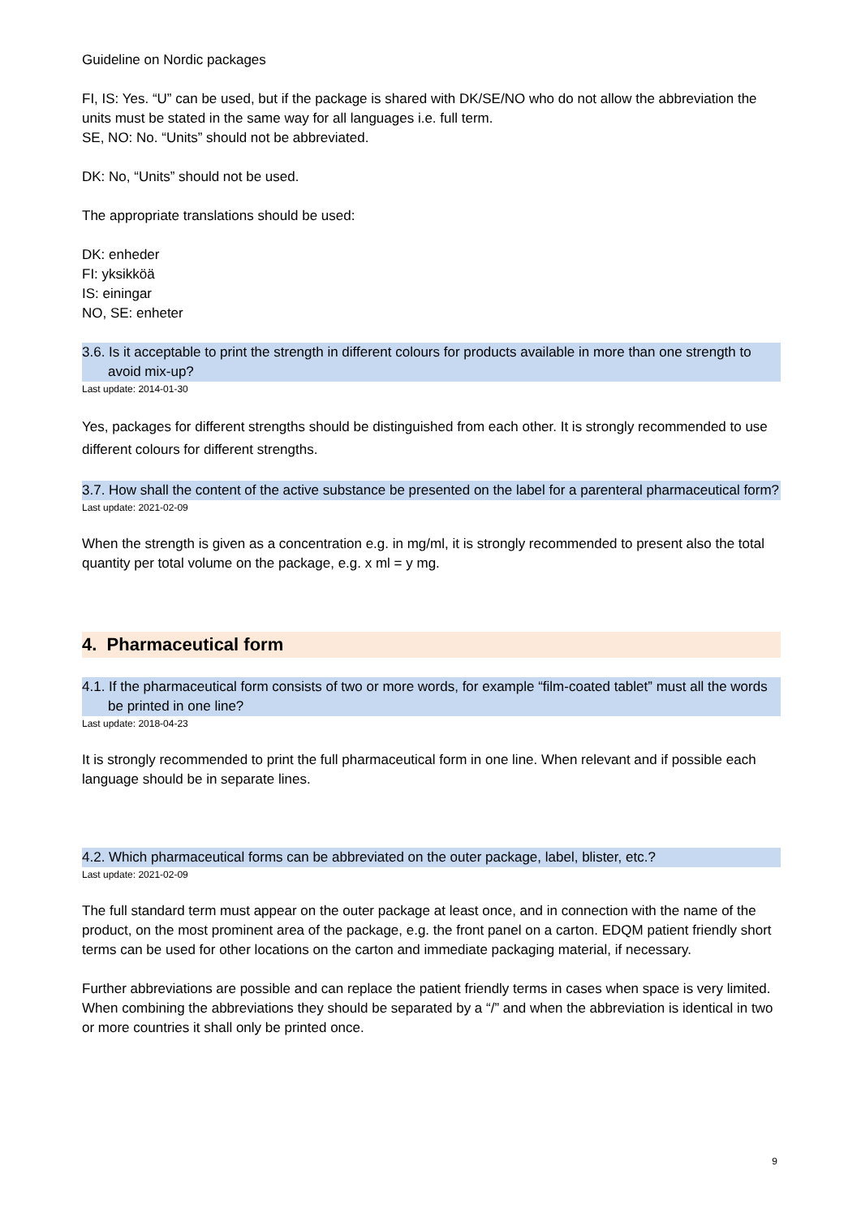Guideline on Nordic packages
FI, IS: Yes. “U” can be used, but if the package is shared with DK/SE/NO who do not allow the abbreviation the units must be stated in the same way for all languages i.e. full term.
SE, NO: No. “Units” should not be abbreviated.
DK: No, “Units” should not be used.
The appropriate translations should be used:
DK: enheder
FI: yksikköä
IS: einingar
NO, SE: enheter
3.6. Is it acceptable to print the strength in different colours for products available in more than one strength to avoid mix-up?
Last update: 2014-01-30
Yes, packages for different strengths should be distinguished from each other. It is strongly recommended to use different colours for different strengths.
3.7. How shall the content of the active substance be presented on the label for a parenteral pharmaceutical form?
Last update: 2021-02-09
When the strength is given as a concentration e.g. in mg/ml, it is strongly recommended to present also the total quantity per total volume on the package, e.g. x ml = y mg.
4. Pharmaceutical form
4.1. If the pharmaceutical form consists of two or more words, for example “film-coated tablet” must all the words be printed in one line?
Last update: 2018-04-23
It is strongly recommended to print the full pharmaceutical form in one line. When relevant and if possible each language should be in separate lines.
4.2. Which pharmaceutical forms can be abbreviated on the outer package, label, blister, etc.?
Last update: 2021-02-09
The full standard term must appear on the outer package at least once, and in connection with the name of the product, on the most prominent area of the package, e.g. the front panel on a carton. EDQM patient friendly short terms can be used for other locations on the carton and immediate packaging material, if necessary.
Further abbreviations are possible and can replace the patient friendly terms in cases when space is very limited. When combining the abbreviations they should be separated by a “/” and when the abbreviation is identical in two or more countries it shall only be printed once.
9